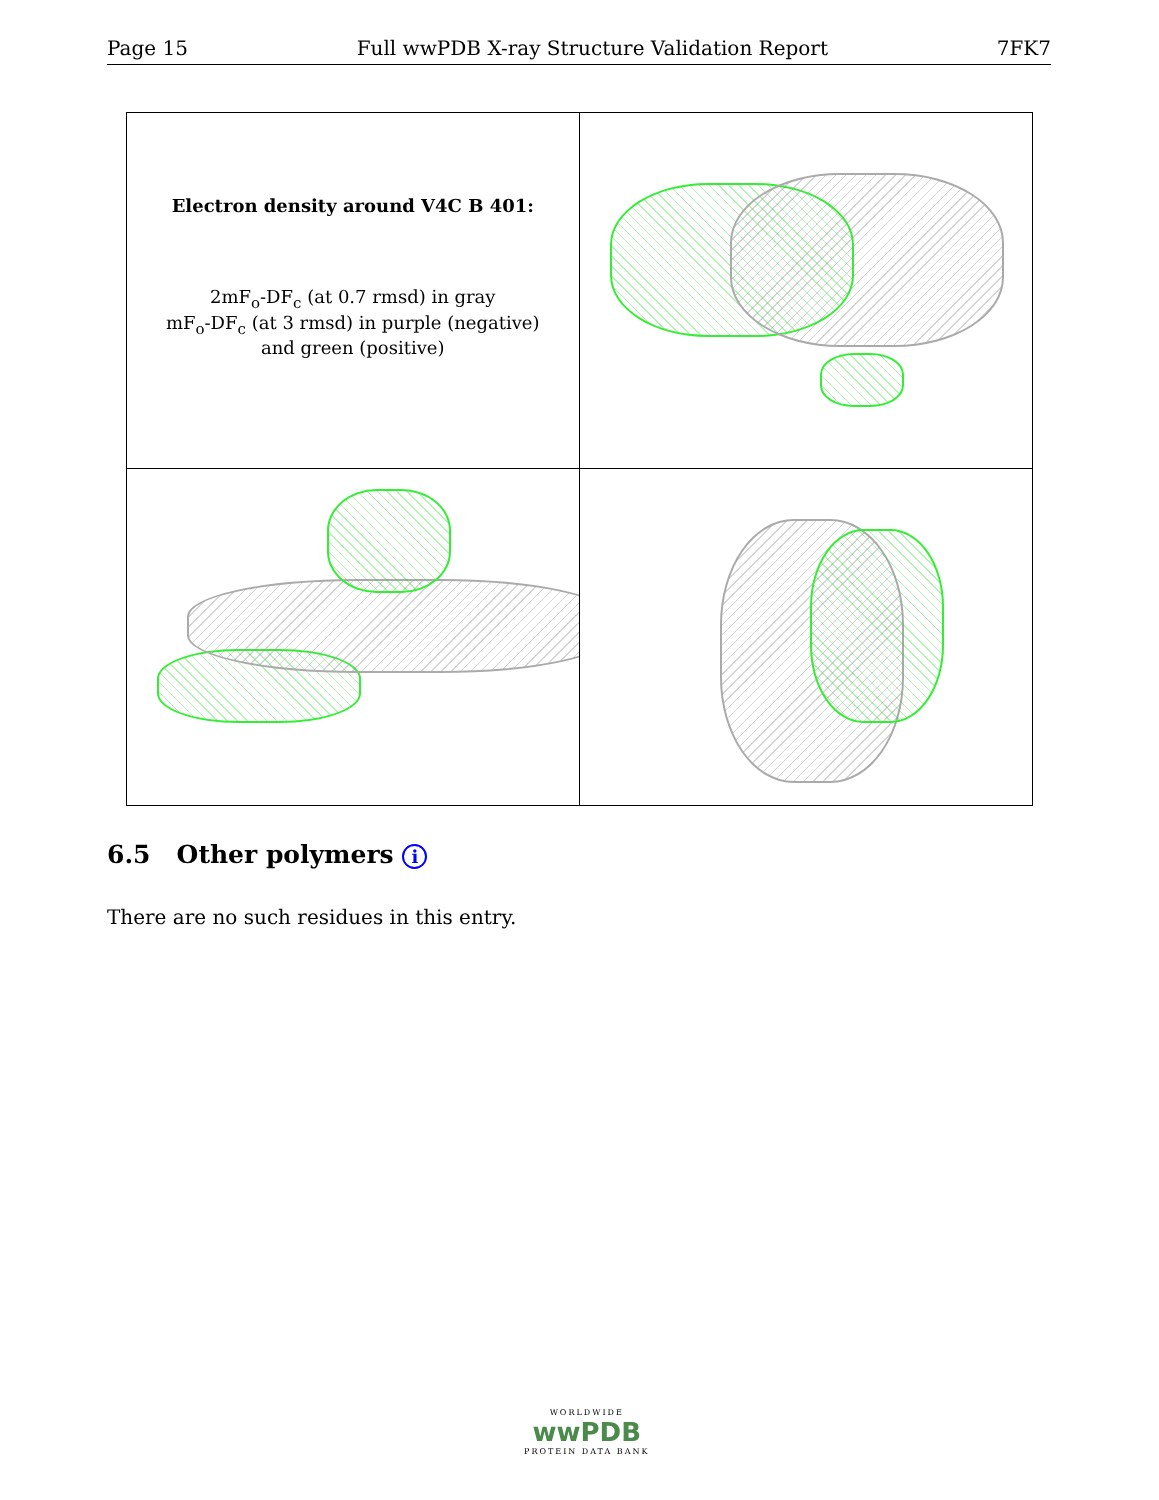Page 15 Full wwPDB X-ray Structure Validation Report 7FK7
Electron density around V4C B 401:
2mF<sub>o</sub>-DF<sub>c</sub> (at 0.7 rmsd) in gray
mF<sub>o</sub>-DF<sub>c</sub> (at 3 rmsd) in purple (negative)
and green (positive)
6.5 Other polymers i
There are no such residues in this entry.
WORLDWIDE
wwPDB
PROTEIN DATA BANK